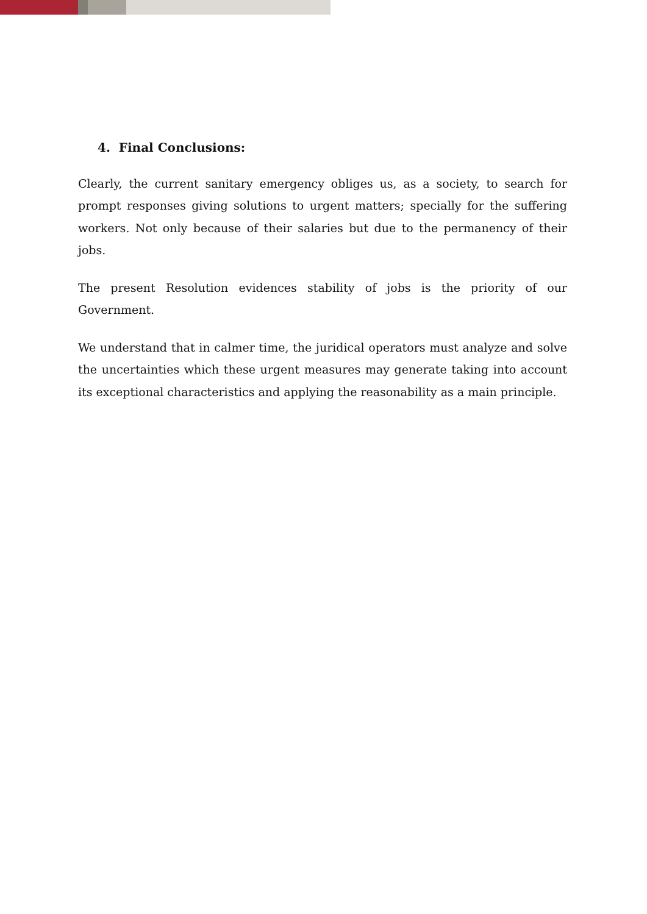4. Final Conclusions:
Clearly, the current sanitary emergency obliges us, as a society, to search for prompt responses giving solutions to urgent matters; specially for the suffering workers. Not only because of their salaries but due to the permanency of their jobs.
The present Resolution evidences stability of jobs is the priority of our Government.
We understand that in calmer time, the juridical operators must analyze and solve the uncertainties which these urgent measures may generate taking into account its exceptional characteristics and applying the reasonability as a main principle.